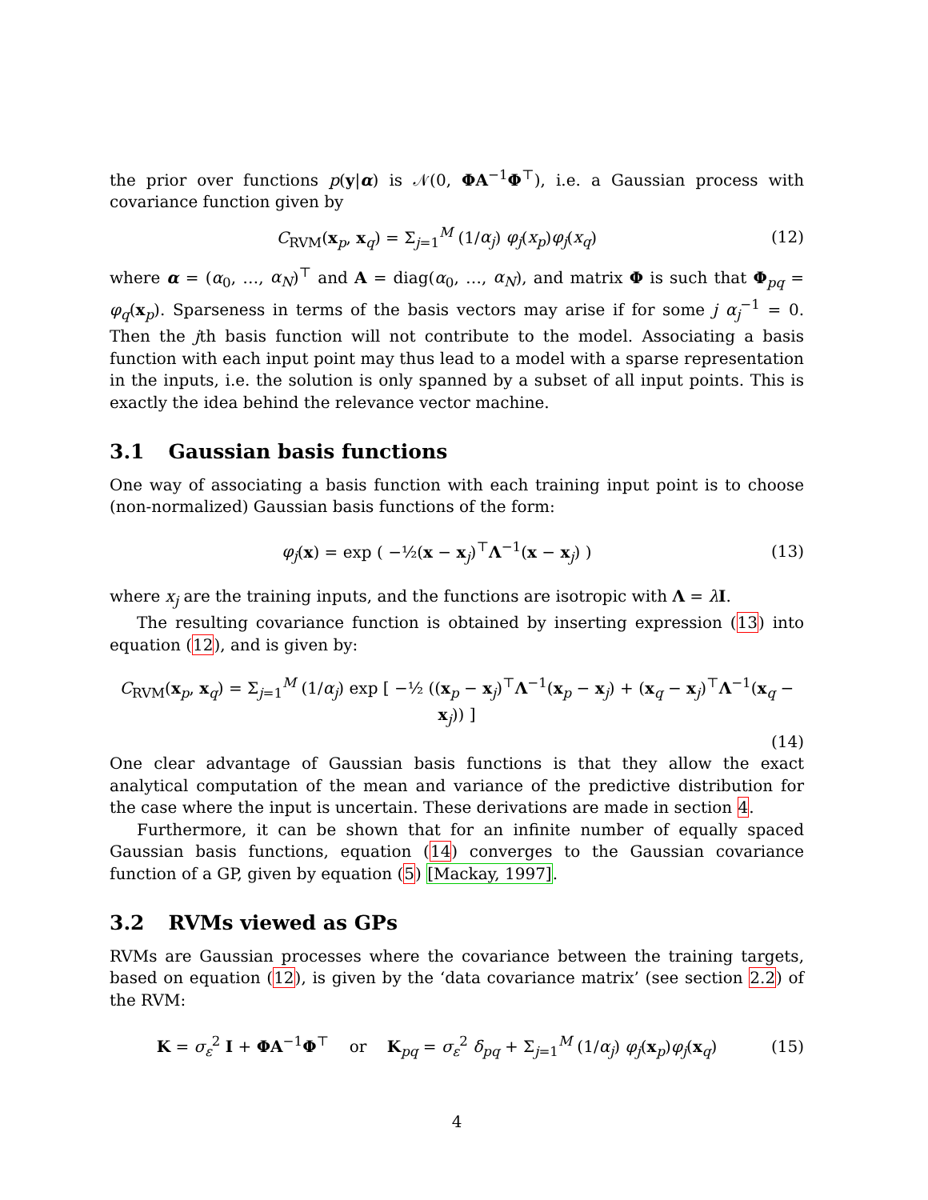the prior over functions p(y|α) is 𝒩(0, ΦA<sup>−1</sup>Φ<sup>⊤</sup>), i.e. a Gaussian process with covariance function given by
C<sub>RVM</sub>(x<sub>p</sub>, x<sub>q</sub>) = Σ<sub>j=1</sub><sup>M</sup> (1/α<sub>j</sub>) φ<sub>j</sub>(x<sub>p</sub>)φ<sub>j</sub>(x<sub>q</sub>)
(12)
where α = (α<sub>0</sub>, …, α<sub>N</sub>)<sup>⊤</sup> and A = diag(α<sub>0</sub>, …, α<sub>N</sub>), and matrix Φ is such that Φ<sub>pq</sub> = φ<sub>q</sub>(x<sub>p</sub>). Sparseness in terms of the basis vectors may arise if for some j α<sub>j</sub><sup>−1</sup> = 0. Then the jth basis function will not contribute to the model. Associating a basis function with each input point may thus lead to a model with a sparse representation in the inputs, i.e. the solution is only spanned by a subset of all input points. This is exactly the idea behind the relevance vector machine.
3.1 Gaussian basis functions
One way of associating a basis function with each training input point is to choose (non-normalized) Gaussian basis functions of the form:
φ<sub>j</sub>(x) = exp ( −½(x − x<sub>j</sub>)<sup>⊤</sup>Λ<sup>−1</sup>(x − x<sub>j</sub>) )
(13)
where x<sub>j</sub> are the training inputs, and the functions are isotropic with Λ = λI.
The resulting covariance function is obtained by inserting expression (13) into equation (12), and is given by:
C<sub>RVM</sub>(x<sub>p</sub>, x<sub>q</sub>) = Σ<sub>j=1</sub><sup>M</sup> (1/α<sub>j</sub>) exp [ −½ ((x<sub>p</sub> − x<sub>j</sub>)<sup>⊤</sup>Λ<sup>−1</sup>(x<sub>p</sub> − x<sub>j</sub>) + (x<sub>q</sub> − x<sub>j</sub>)<sup>⊤</sup>Λ<sup>−1</sup>(x<sub>q</sub> − x<sub>j</sub>)) ]
(14)
One clear advantage of Gaussian basis functions is that they allow the exact analytical computation of the mean and variance of the predictive distribution for the case where the input is uncertain. These derivations are made in section 4.
Furthermore, it can be shown that for an infinite number of equally spaced Gaussian basis functions, equation (14) converges to the Gaussian covariance function of a GP, given by equation (5) [Mackay, 1997].
3.2 RVMs viewed as GPs
RVMs are Gaussian processes where the covariance between the training targets, based on equation (12), is given by the ‘data covariance matrix’ (see section 2.2) of the RVM:
K = σ<sub>ε</sub><sup>2</sup> I + ΦA<sup>−1</sup>Φ<sup>⊤</sup> or K<sub>pq</sub> = σ<sub>ε</sub><sup>2</sup> δ<sub>pq</sub> + Σ<sub>j=1</sub><sup>M</sup> (1/α<sub>j</sub>) φ<sub>j</sub>(x<sub>p</sub>)φ<sub>j</sub>(x<sub>q</sub>)
(15)
4